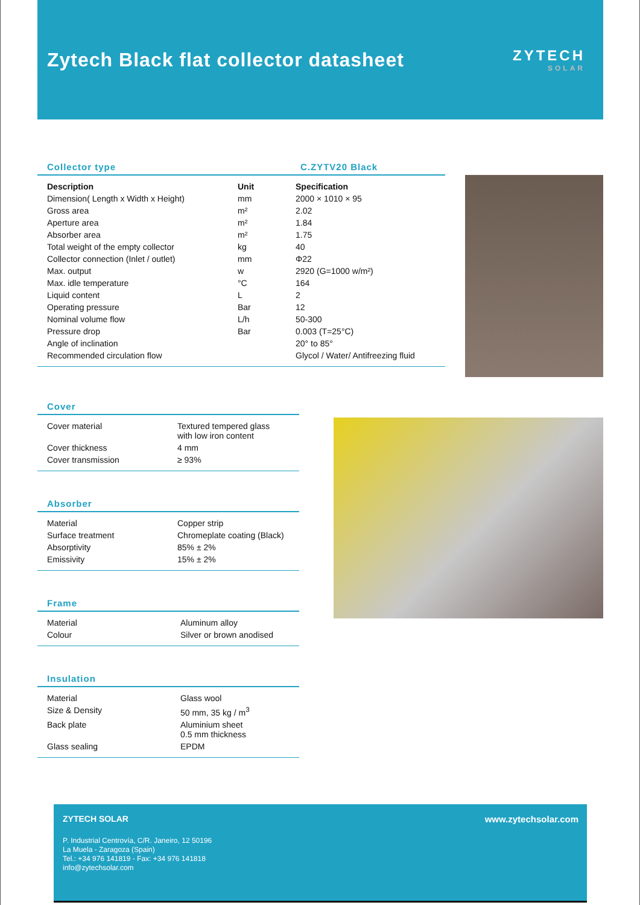Zytech Black flat collector datasheet
ZYTECH
SOLAR
Collector type C.ZYTV20 Black
| Description | Unit | Specification |
| --- | --- | --- |
| Dimension( Length x Width x Height) | mm | 2000 × 1010 × 95 |
| Gross area | m² | 2.02 |
| Aperture area | m² | 1.84 |
| Absorber area | m² | 1.75 |
| Total weight of the empty collector | kg | 40 |
| Collector connection (Inlet / outlet) | mm | Φ22 |
| Max. output | w | 2920 (G=1000 w/m²) |
| Max. idle temperature | °C | 164 |
| Liquid content | L | 2 |
| Operating pressure | Bar | 12 |
| Nominal volume flow | L/h | 50-300 |
| Pressure drop | Bar | 0.003 (T=25°C) |
| Angle of inclination | | 20° to 85° |
| Recommended circulation flow | | Glycol / Water/ Antifreezing fluid |
Cover
| Cover material | Textured tempered glass with low iron content |
| Cover thickness | 4 mm |
| Cover transmission | ≥ 93% |
Absorber
| Material | Copper strip |
| Surface treatment | Chromeplate coating (Black) |
| Absorptivity | 85% ± 2% |
| Emissivity | 15% ± 2% |
Frame
| Material | Aluminum alloy |
| Colour | Silver or brown anodised |
Insulation
| Material | Glass wool |
| Size & Density | 50 mm, 35 kg / m<sup>3</sup> |
| Back plate | Aluminium sheet 0.5 mm thickness |
| Glass sealing | EPDM |
ZYTECH SOLAR www.zytechsolar.com
P. Industrial Centrovía, C/R. Janeiro, 12 50196
La Muela - Zaragoza (Spain)
Tel.: +34 976 141819 - Fax: +34 976 141818
info@zytechsolar.com